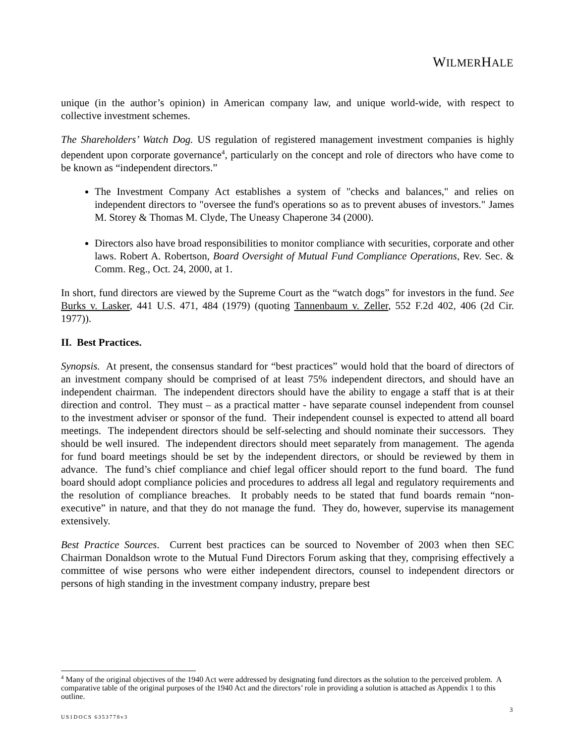WILMERHALE
unique (in the author’s opinion) in American company law, and unique world-wide, with respect to collective investment schemes.
The Shareholders’ Watch Dog. US regulation of registered management investment companies is highly dependent upon corporate governance<sup>4</sup>, particularly on the concept and role of directors who have come to be known as “independent directors.”
The Investment Company Act establishes a system of "checks and balances," and relies on independent directors to "oversee the fund's operations so as to prevent abuses of investors." James M. Storey & Thomas M. Clyde, The Uneasy Chaperone 34 (2000).
Directors also have broad responsibilities to monitor compliance with securities, corporate and other laws. Robert A. Robertson, Board Oversight of Mutual Fund Compliance Operations, Rev. Sec. & Comm. Reg., Oct. 24, 2000, at 1.
In short, fund directors are viewed by the Supreme Court as the “watch dogs” for investors in the fund. See Burks v. Lasker, 441 U.S. 471, 484 (1979) (quoting Tannenbaum v. Zeller, 552 F.2d 402, 406 (2d Cir. 1977)).
II. Best Practices.
Synopsis. At present, the consensus standard for “best practices” would hold that the board of directors of an investment company should be comprised of at least 75% independent directors, and should have an independent chairman. The independent directors should have the ability to engage a staff that is at their direction and control. They must – as a practical matter - have separate counsel independent from counsel to the investment adviser or sponsor of the fund. Their independent counsel is expected to attend all board meetings. The independent directors should be self-selecting and should nominate their successors. They should be well insured. The independent directors should meet separately from management. The agenda for fund board meetings should be set by the independent directors, or should be reviewed by them in advance. The fund’s chief compliance and chief legal officer should report to the fund board. The fund board should adopt compliance policies and procedures to address all legal and regulatory requirements and the resolution of compliance breaches. It probably needs to be stated that fund boards remain “non-executive” in nature, and that they do not manage the fund. They do, however, supervise its management extensively.
Best Practice Sources. Current best practices can be sourced to November of 2003 when then SEC Chairman Donaldson wrote to the Mutual Fund Directors Forum asking that they, comprising effectively a committee of wise persons who were either independent directors, counsel to independent directors or persons of high standing in the investment company industry, prepare best
<sup>4</sup> Many of the original objectives of the 1940 Act were addressed by designating fund directors as the solution to the perceived problem. A comparative table of the original purposes of the 1940 Act and the directors’ role in providing a solution is attached as Appendix 1 to this outline.
3
US1DOCS 6353778v3